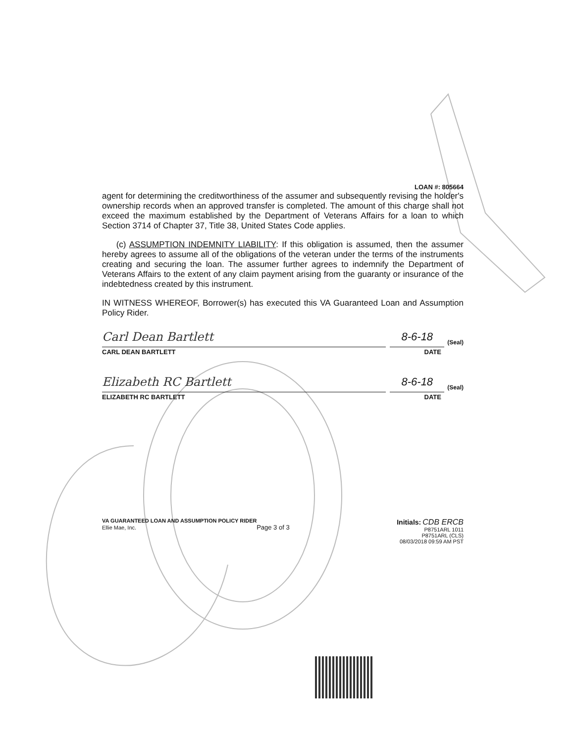LOAN #: 805664
agent for determining the creditworthiness of the assumer and subsequently revising the holder's ownership records when an approved transfer is completed. The amount of this charge shall not exceed the maximum established by the Department of Veterans Affairs for a loan to which Section 3714 of Chapter 37, Title 38, United States Code applies.
(c) ASSUMPTION INDEMNITY LIABILITY: If this obligation is assumed, then the assumer hereby agrees to assume all of the obligations of the veteran under the terms of the instruments creating and securing the loan. The assumer further agrees to indemnify the Department of Veterans Affairs to the extent of any claim payment arising from the guaranty or insurance of the indebtedness created by this instrument.
IN WITNESS WHEREOF, Borrower(s) has executed this VA Guaranteed Loan and Assumption Policy Rider.
Carl Dean Bartlett
8-6-18
(Seal)
CARL DEAN BARTLETT DATE
Elizabeth RC Bartlett
8-6-18
(Seal)
ELIZABETH RC BARTLETT DATE
VA GUARANTEED LOAN AND ASSUMPTION POLICY RIDER
Ellie Mae, Inc. Page 3 of 3
Initials: CDB ERCB
P8751ARL 1011
P8751ARL (CLS)
08/03/2018 09:59 AM PST